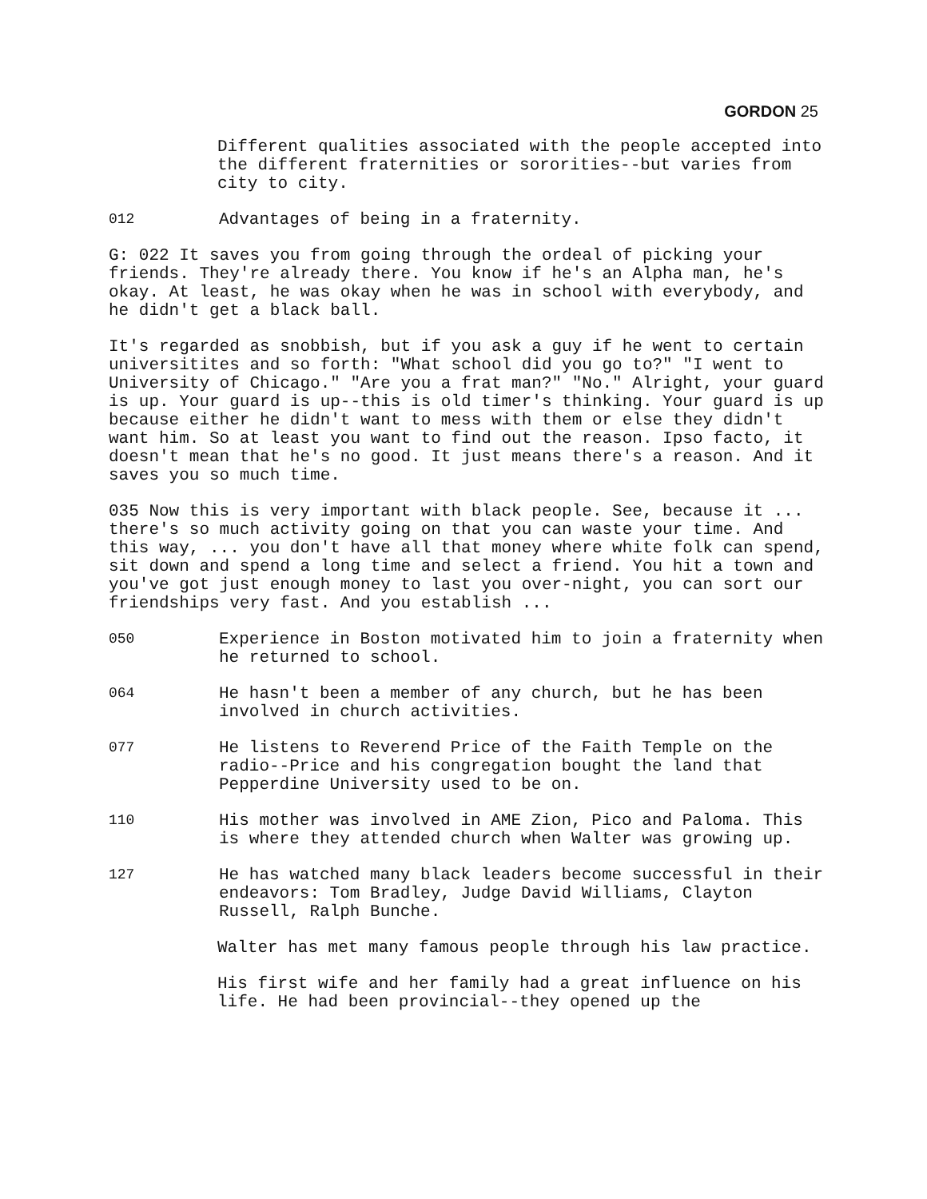GORDON 25
Different qualities associated with the people accepted into the different fraternities or sororities--but varies from city to city.
012 Advantages of being in a fraternity.
G: 022 It saves you from going through the ordeal of picking your friends. They're already there. You know if he's an Alpha man, he's okay. At least, he was okay when he was in school with everybody, and he didn't get a black ball.
It's regarded as snobbish, but if you ask a guy if he went to certain universitites and so forth: "What school did you go to?" "I went to University of Chicago." "Are you a frat man?" "No." Alright, your guard is up. Your guard is up--this is old timer's thinking. Your guard is up because either he didn't want to mess with them or else they didn't want him. So at least you want to find out the reason. Ipso facto, it doesn't mean that he's no good. It just means there's a reason. And it saves you so much time.
035 Now this is very important with black people. See, because it ... there's so much activity going on that you can waste your time. And this way, ... you don't have all that money where white folk can spend, sit down and spend a long time and select a friend. You hit a town and you've got just enough money to last you over-night, you can sort our friendships very fast. And you establish ...
050 Experience in Boston motivated him to join a fraternity when he returned to school.
064 He hasn't been a member of any church, but he has been involved in church activities.
077 He listens to Reverend Price of the Faith Temple on the radio--Price and his congregation bought the land that Pepperdine University used to be on.
110 His mother was involved in AME Zion, Pico and Paloma. This is where they attended church when Walter was growing up.
127 He has watched many black leaders become successful in their endeavors: Tom Bradley, Judge David Williams, Clayton Russell, Ralph Bunche.
Walter has met many famous people through his law practice.
His first wife and her family had a great influence on his life. He had been provincial--they opened up the